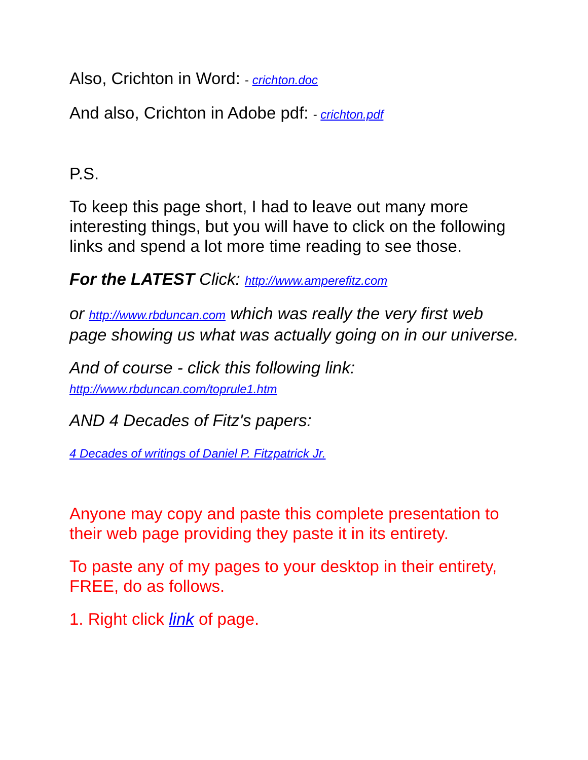Also, Crichton in Word: - crichton.doc
And also, Crichton in Adobe pdf: - crichton.pdf
P.S.
To keep this page short, I had to leave out many more interesting things, but you will have to click on the following links and spend a lot more time reading to see those.
For the LATEST Click: http://www.amperefitz.com
or http://www.rbduncan.com which was really the very first web page showing us what was actually going on in our universe.
And of course - click this following link:
http://www.rbduncan.com/toprule1.htm
AND 4 Decades of Fitz's papers:
4 Decades of writings of Daniel P. Fitzpatrick Jr.
Anyone may copy and paste this complete presentation to their web page providing they paste it in its entirety.
To paste any of my pages to your desktop in their entirety, FREE, do as follows.
1. Right click link of page.